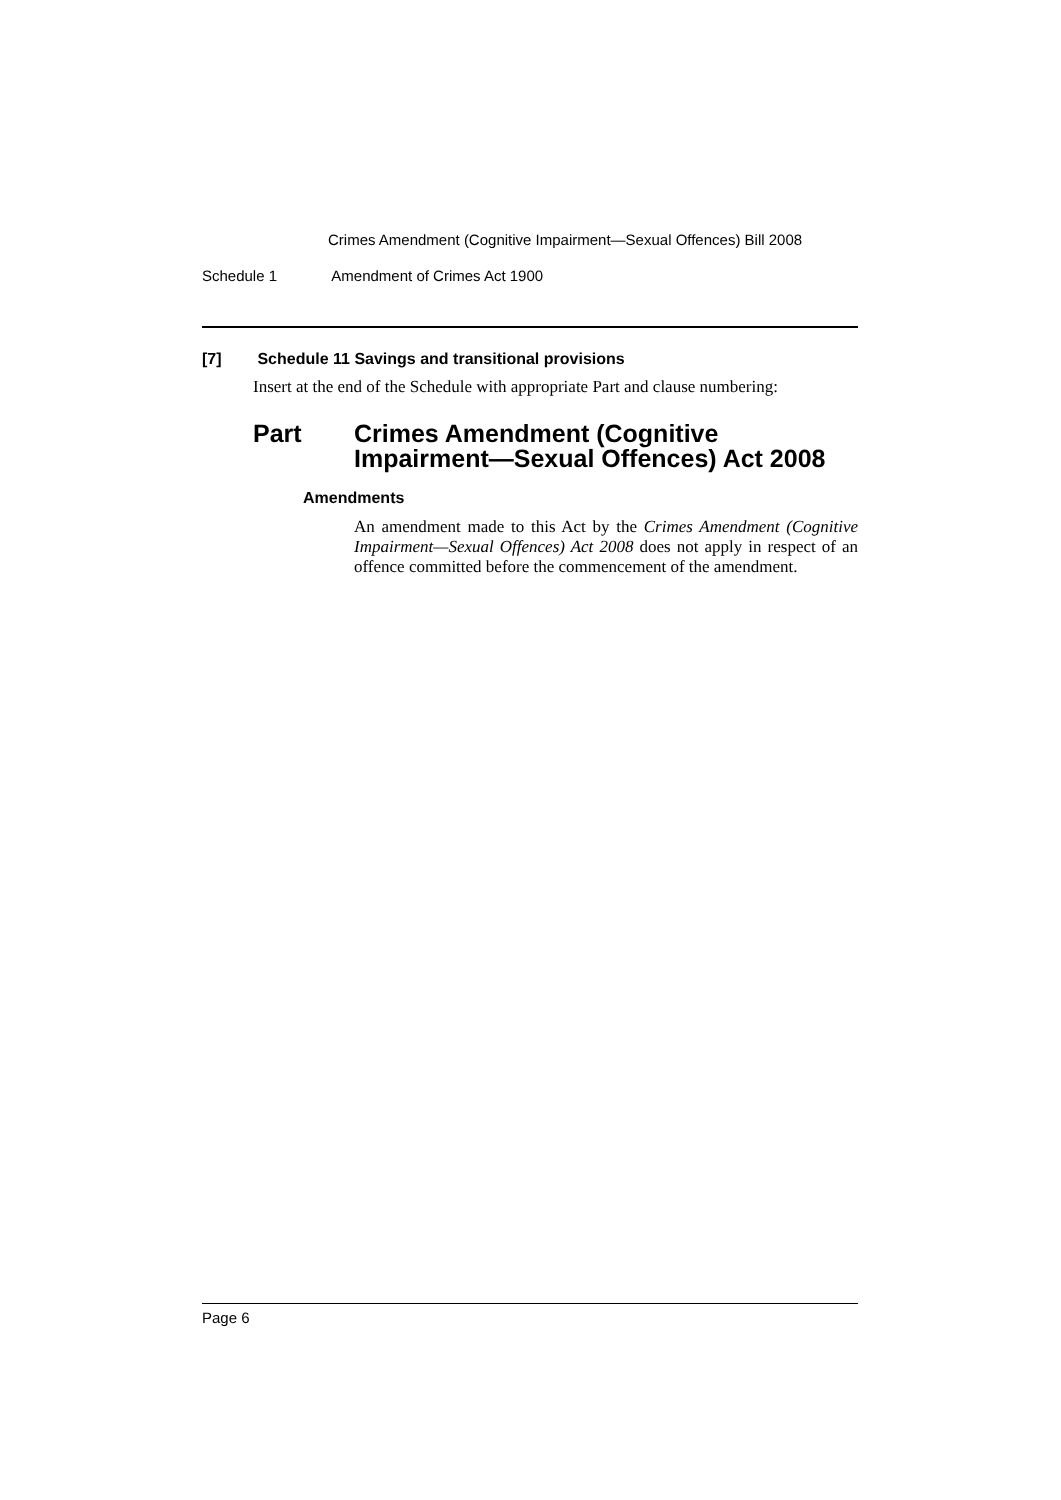Crimes Amendment (Cognitive Impairment—Sexual Offences) Bill 2008
Schedule 1 Amendment of Crimes Act 1900
[7] Schedule 11 Savings and transitional provisions
Insert at the end of the Schedule with appropriate Part and clause numbering:
Part Crimes Amendment (Cognitive
Impairment—Sexual Offences) Act 2008
Amendments
An amendment made to this Act by the Crimes Amendment (Cognitive Impairment—Sexual Offences) Act 2008 does not apply in respect of an offence committed before the commencement of the amendment.
Page 6